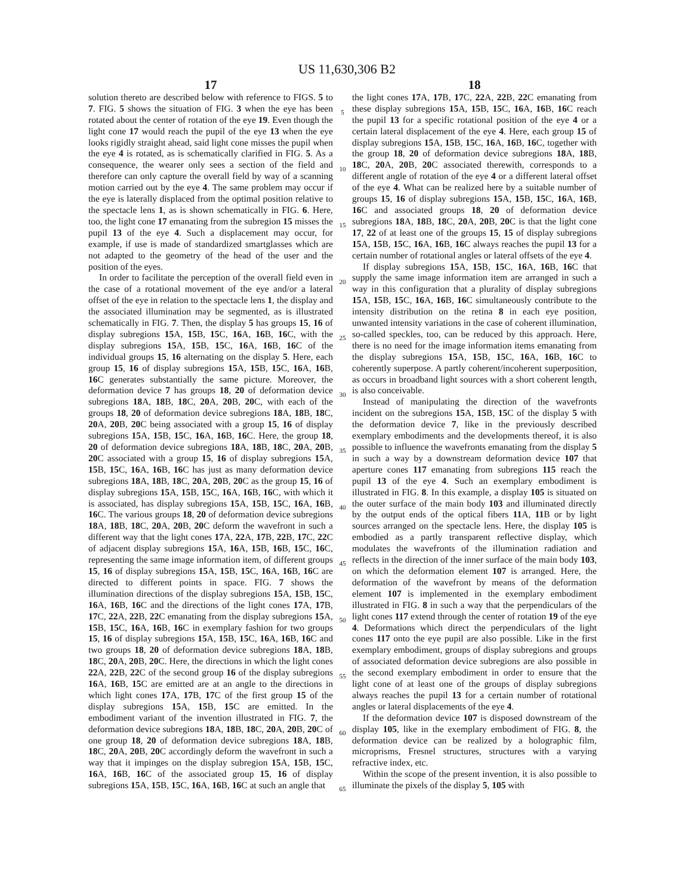US 11,630,306 B2
17
solution thereto are described below with reference to FIGS. 5 to 7. FIG. 5 shows the situation of FIG. 3 when the eye has been rotated about the center of rotation of the eye 19. Even though the light cone 17 would reach the pupil of the eye 13 when the eye looks rigidly straight ahead, said light cone misses the pupil when the eye 4 is rotated, as is schematically clarified in FIG. 5. As a consequence, the wearer only sees a section of the field and therefore can only capture the overall field by way of a scanning motion carried out by the eye 4. The same problem may occur if the eye is laterally displaced from the optimal position relative to the spectacle lens 1, as is shown schematically in FIG. 6. Here, too, the light cone 17 emanating from the subregion 15 misses the pupil 13 of the eye 4. Such a displacement may occur, for example, if use is made of standardized smartglasses which are not adapted to the geometry of the head of the user and the position of the eyes.
In order to facilitate the perception of the overall field even in the case of a rotational movement of the eye and/or a lateral offset of the eye in relation to the spectacle lens 1, the display and the associated illumination may be segmented, as is illustrated schematically in FIG. 7. Then, the display 5 has groups 15, 16 of display subregions 15 A, 15 B, 15 C, 16 A, 16 B, 16 C, with the display subregions 15 A, 15 B, 15 C, 16 A, 16 B, 16 C of the individual groups 15, 16 alternating on the display 5. Here, each group 15, 16 of display subregions 15 A, 15 B, 15 C, 16 A, 16 B, 16 C generates substantially the same picture. Moreover, the deformation device 7 has groups 18, 20 of deformation device subregions 18 A, 18 B, 18 C, 20 A, 20 B, 20 C, with each of the groups 18, 20 of deformation device subregions 18 A, 18 B, 18 C, 20 A, 20 B, 20 C being associated with a group 15, 16 of display subregions 15 A, 15 B, 15 C, 16 A, 16 B, 16 C. Here, the group 18, 20 of deformation device subregions 18 A, 18 B, 18 C, 20 A, 20 B, 20 C associated with a group 15, 16 of display subregions 15 A, 15 B, 15 C, 16 A, 16 B, 16 C has just as many deformation device subregions 18 A, 18 B, 18 C, 20 A, 20 B, 20 C as the group 15, 16 of display subregions 15 A, 15 B, 15 C, 16 A, 16 B, 16 C, with which it is associated, has display subregions 15 A, 15 B, 15 C, 16 A, 16 B, 16 C. The various groups 18, 20 of deformation device subregions 18 A, 18 B, 18 C, 20 A, 20 B, 20 C deform the wavefront in such a different way that the light cones 17 A, 22 A, 17 B, 22 B, 17 C, 22 C of adjacent display subregions 15 A, 16 A, 15 B, 16 B, 15 C, 16 C, representing the same image information item, of different groups 15, 16 of display subregions 15 A, 15 B, 15 C, 16 A, 16 B, 16 C are directed to different points in space. FIG. 7 shows the illumination directions of the display subregions 15 A, 15 B, 15 C, 16 A, 16 B, 16 C and the directions of the light cones 17 A, 17 B, 17 C, 22 A, 22 B, 22 C emanating from the display subregions 15 A, 15 B, 15 C, 16 A, 16 B, 16 C in exemplary fashion for two groups 15, 16 of display subregions 15 A, 15 B, 15 C, 16 A, 16 B, 16 C and two groups 18, 20 of deformation device subregions 18 A, 18 B, 18 C, 20 A, 20 B, 20 C. Here, the directions in which the light cones 22 A, 22 B, 22 C of the second group 16 of the display subregions 16 A, 16 B, 15 C are emitted are at an angle to the directions in which light cones 17 A, 17 B, 17 C of the first group 15 of the display subregions 15 A, 15 B, 15 C are emitted. In the embodiment variant of the invention illustrated in FIG. 7, the deformation device subregions 18 A, 18 B, 18 C, 20 A, 20 B, 20 C of one group 18, 20 of deformation device subregions 18 A, 18 B, 18 C, 20 A, 20 B, 20 C accordingly deform the wavefront in such a way that it impinges on the display subregion 15 A, 15 B, 15 C, 16 A, 16 B, 16 C of the associated group 15, 16 of display subregions 15 A, 15 B, 15 C, 16 A, 16 B, 16 C at such an angle that
5
10
15
20
25
30
35
40
45
50
55
60
65
18
the light cones 17 A, 17 B, 17 C, 22 A, 22 B, 22 C emanating from these display subregions 15 A, 15 B, 15 C, 16 A, 16 B, 16 C reach the pupil 13 for a specific rotational position of the eye 4 or a certain lateral displacement of the eye 4. Here, each group 15 of display subregions 15 A, 15 B, 15 C, 16 A, 16 B, 16 C, together with the group 18, 20 of deformation device subregions 18 A, 18 B, 18 C, 20 A, 20 B, 20 C associated therewith, corresponds to a different angle of rotation of the eye 4 or a different lateral offset of the eye 4. What can be realized here by a suitable number of groups 15, 16 of display subregions 15 A, 15 B, 15 C, 16 A, 16 B, 16 C and associated groups 18, 20 of deformation device subregions 18 A, 18 B, 18 C, 20 A, 20 B, 20 C is that the light cone 17, 22 of at least one of the groups 15, 15 of display subregions 15 A, 15 B, 15 C, 16 A, 16 B, 16 C always reaches the pupil 13 for a certain number of rotational angles or lateral offsets of the eye 4.
If display subregions 15 A, 15 B, 15 C, 16 A, 16 B, 16 C that supply the same image information item are arranged in such a way in this configuration that a plurality of display subregions 15 A, 15 B, 15 C, 16 A, 16 B, 16 C simultaneously contribute to the intensity distribution on the retina 8 in each eye position, unwanted intensity variations in the case of coherent illumination, so-called speckles, too, can be reduced by this approach. Here, there is no need for the image information items emanating from the display subregions 15 A, 15 B, 15 C, 16 A, 16 B, 16 C to coherently superpose. A partly coherent/incoherent superposition, as occurs in broadband light sources with a short coherent length, is also conceivable.
Instead of manipulating the direction of the wavefronts incident on the subregions 15 A, 15 B, 15 C of the display 5 with the deformation device 7, like in the previously described exemplary embodiments and the developments thereof, it is also possible to influence the wavefronts emanating from the display 5 in such a way by a downstream deformation device 107 that aperture cones 117 emanating from subregions 115 reach the pupil 13 of the eye 4. Such an exemplary embodiment is illustrated in FIG. 8. In this example, a display 105 is situated on the outer surface of the main body 103 and illuminated directly by the output ends of the optical fibers 11 A, 11 B or by light sources arranged on the spectacle lens. Here, the display 105 is embodied as a partly transparent reflective display, which modulates the wavefronts of the illumination radiation and reflects in the direction of the inner surface of the main body 103, on which the deformation element 107 is arranged. Here, the deformation of the wavefront by means of the deformation element 107 is implemented in the exemplary embodiment illustrated in FIG. 8 in such a way that the perpendiculars of the light cones 117 extend through the center of rotation 19 of the eye 4. Deformations which direct the perpendiculars of the light cones 117 onto the eye pupil are also possible. Like in the first exemplary embodiment, groups of display subregions and groups of associated deformation device subregions are also possible in the second exemplary embodiment in order to ensure that the light cone of at least one of the groups of display subregions always reaches the pupil 13 for a certain number of rotational angles or lateral displacements of the eye 4.
If the deformation device 107 is disposed downstream of the display 105, like in the exemplary embodiment of FIG. 8, the deformation device can be realized by a holographic film, microprisms, Fresnel structures, structures with a varying refractive index, etc.
Within the scope of the present invention, it is also possible to illuminate the pixels of the display 5, 105 with